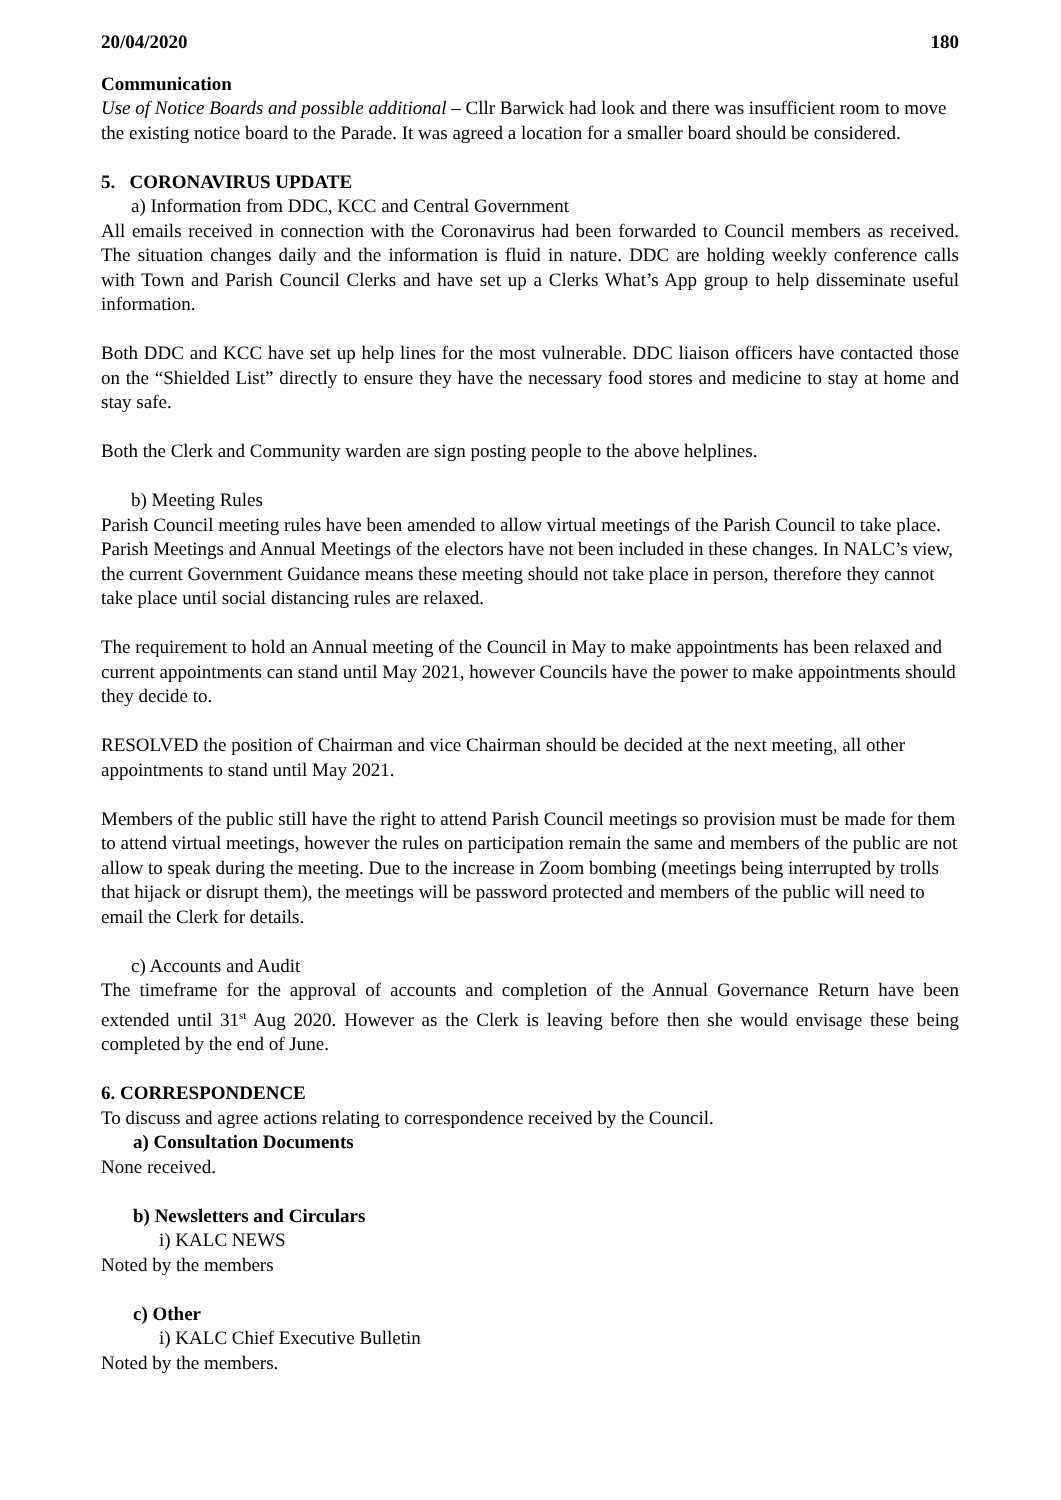20/04/2020 180
Communication
Use of Notice Boards and possible additional – Cllr Barwick had look and there was insufficient room to move the existing notice board to the Parade. It was agreed a location for a smaller board should be considered.
5. CORONAVIRUS UPDATE
a) Information from DDC, KCC and Central Government
All emails received in connection with the Coronavirus had been forwarded to Council members as received. The situation changes daily and the information is fluid in nature. DDC are holding weekly conference calls with Town and Parish Council Clerks and have set up a Clerks What’s App group to help disseminate useful information.
Both DDC and KCC have set up help lines for the most vulnerable. DDC liaison officers have contacted those on the “Shielded List” directly to ensure they have the necessary food stores and medicine to stay at home and stay safe.
Both the Clerk and Community warden are sign posting people to the above helplines.
b) Meeting Rules
Parish Council meeting rules have been amended to allow virtual meetings of the Parish Council to take place. Parish Meetings and Annual Meetings of the electors have not been included in these changes. In NALC’s view, the current Government Guidance means these meeting should not take place in person, therefore they cannot take place until social distancing rules are relaxed.
The requirement to hold an Annual meeting of the Council in May to make appointments has been relaxed and current appointments can stand until May 2021, however Councils have the power to make appointments should they decide to.
RESOLVED the position of Chairman and vice Chairman should be decided at the next meeting, all other appointments to stand until May 2021.
Members of the public still have the right to attend Parish Council meetings so provision must be made for them to attend virtual meetings, however the rules on participation remain the same and members of the public are not allow to speak during the meeting. Due to the increase in Zoom bombing (meetings being interrupted by trolls that hijack or disrupt them), the meetings will be password protected and members of the public will need to email the Clerk for details.
c) Accounts and Audit
The timeframe for the approval of accounts and completion of the Annual Governance Return have been extended until 31<sup>st</sup> Aug 2020. However as the Clerk is leaving before then she would envisage these being completed by the end of June.
6. CORRESPONDENCE
To discuss and agree actions relating to correspondence received by the Council.
a) Consultation Documents
None received.
b) Newsletters and Circulars
i) KALC NEWS
Noted by the members
c) Other
i) KALC Chief Executive Bulletin
Noted by the members.